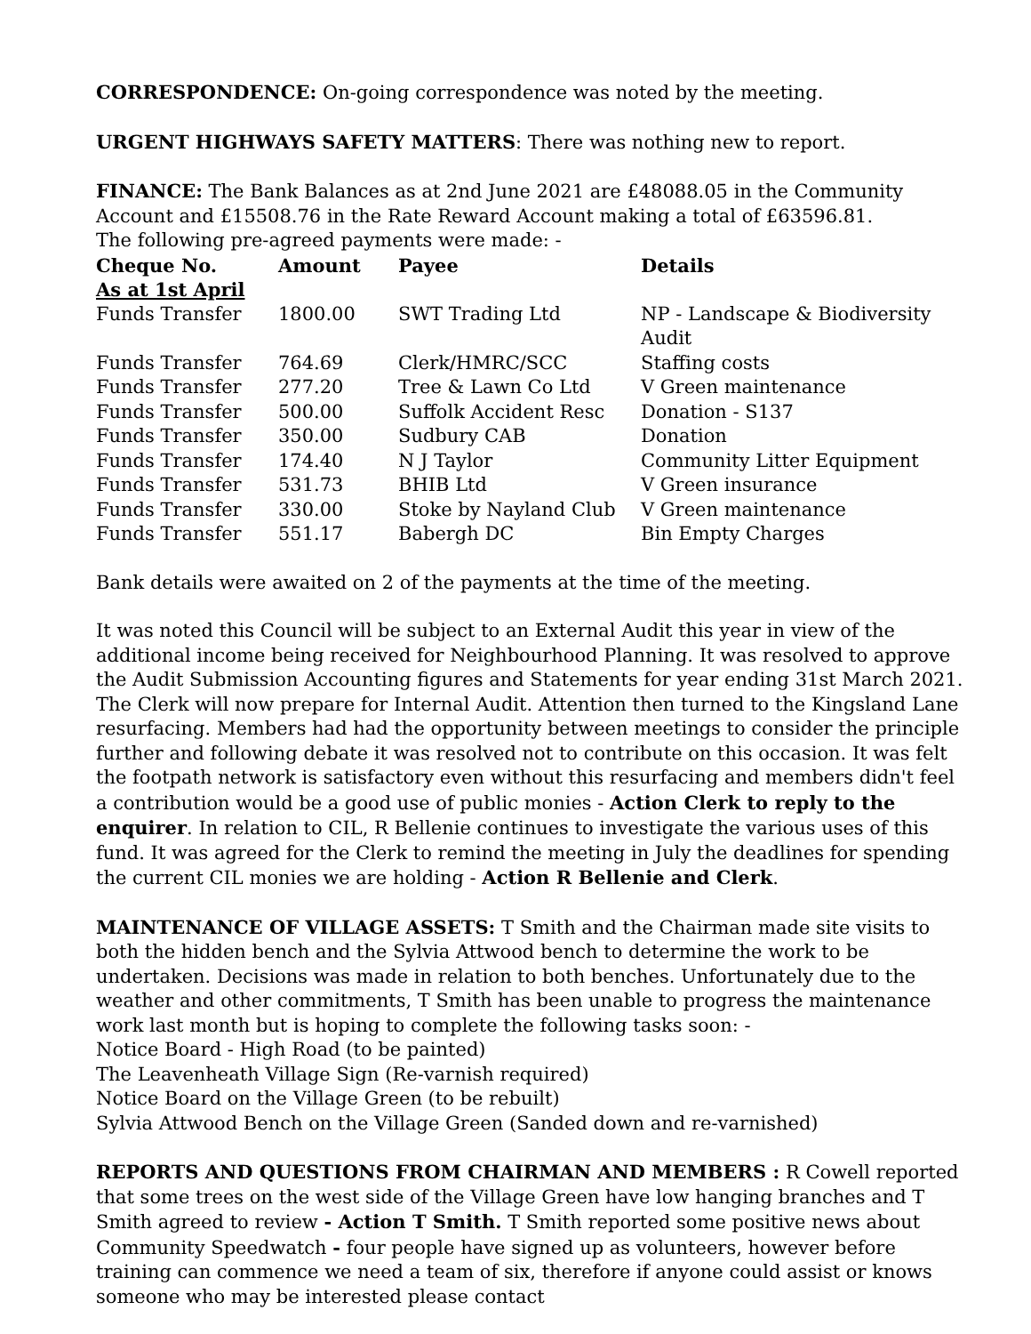CORRESPONDENCE: On-going correspondence was noted by the meeting.
URGENT HIGHWAYS SAFETY MATTERS: There was nothing new to report.
FINANCE: The Bank Balances as at 2nd June 2021 are £48088.05 in the Community Account and £15508.76 in the Rate Reward Account making a total of £63596.81.
The following pre-agreed payments were made: -
| Cheque No. | Amount | Payee | Details |
| --- | --- | --- | --- |
| As at 1st April | | | |
| Funds Transfer | 1800.00 | SWT Trading Ltd | NP - Landscape & Biodiversity Audit |
| Funds Transfer | 764.69 | Clerk/HMRC/SCC | Staffing costs |
| Funds Transfer | 277.20 | Tree & Lawn Co Ltd | V Green maintenance |
| Funds Transfer | 500.00 | Suffolk Accident Resc | Donation - S137 |
| Funds Transfer | 350.00 | Sudbury CAB | Donation |
| Funds Transfer | 174.40 | N J Taylor | Community Litter Equipment |
| Funds Transfer | 531.73 | BHIB Ltd | V Green insurance |
| Funds Transfer | 330.00 | Stoke by Nayland Club | V Green maintenance |
| Funds Transfer | 551.17 | Babergh DC | Bin Empty Charges |
Bank details were awaited on 2 of the payments at the time of the meeting.
It was noted this Council will be subject to an External Audit this year in view of the additional income being received for Neighbourhood Planning. It was resolved to approve the Audit Submission Accounting figures and Statements for year ending 31st March 2021. The Clerk will now prepare for Internal Audit. Attention then turned to the Kingsland Lane resurfacing. Members had had the opportunity between meetings to consider the principle further and following debate it was resolved not to contribute on this occasion. It was felt the footpath network is satisfactory even without this resurfacing and members didn't feel a contribution would be a good use of public monies - Action Clerk to reply to the enquirer. In relation to CIL, R Bellenie continues to investigate the various uses of this fund. It was agreed for the Clerk to remind the meeting in July the deadlines for spending the current CIL monies we are holding - Action R Bellenie and Clerk.
MAINTENANCE OF VILLAGE ASSETS: T Smith and the Chairman made site visits to both the hidden bench and the Sylvia Attwood bench to determine the work to be undertaken. Decisions was made in relation to both benches. Unfortunately due to the weather and other commitments, T Smith has been unable to progress the maintenance work last month but is hoping to complete the following tasks soon: -
Notice Board - High Road (to be painted)
The Leavenheath Village Sign (Re-varnish required)
Notice Board on the Village Green (to be rebuilt)
Sylvia Attwood Bench on the Village Green (Sanded down and re-varnished)
REPORTS AND QUESTIONS FROM CHAIRMAN AND MEMBERS : R Cowell reported that some trees on the west side of the Village Green have low hanging branches and T Smith agreed to review - Action T Smith. T Smith reported some positive news about Community Speedwatch - four people have signed up as volunteers, however before training can commence we need a team of six, therefore if anyone could assist or knows someone who may be interested please contact